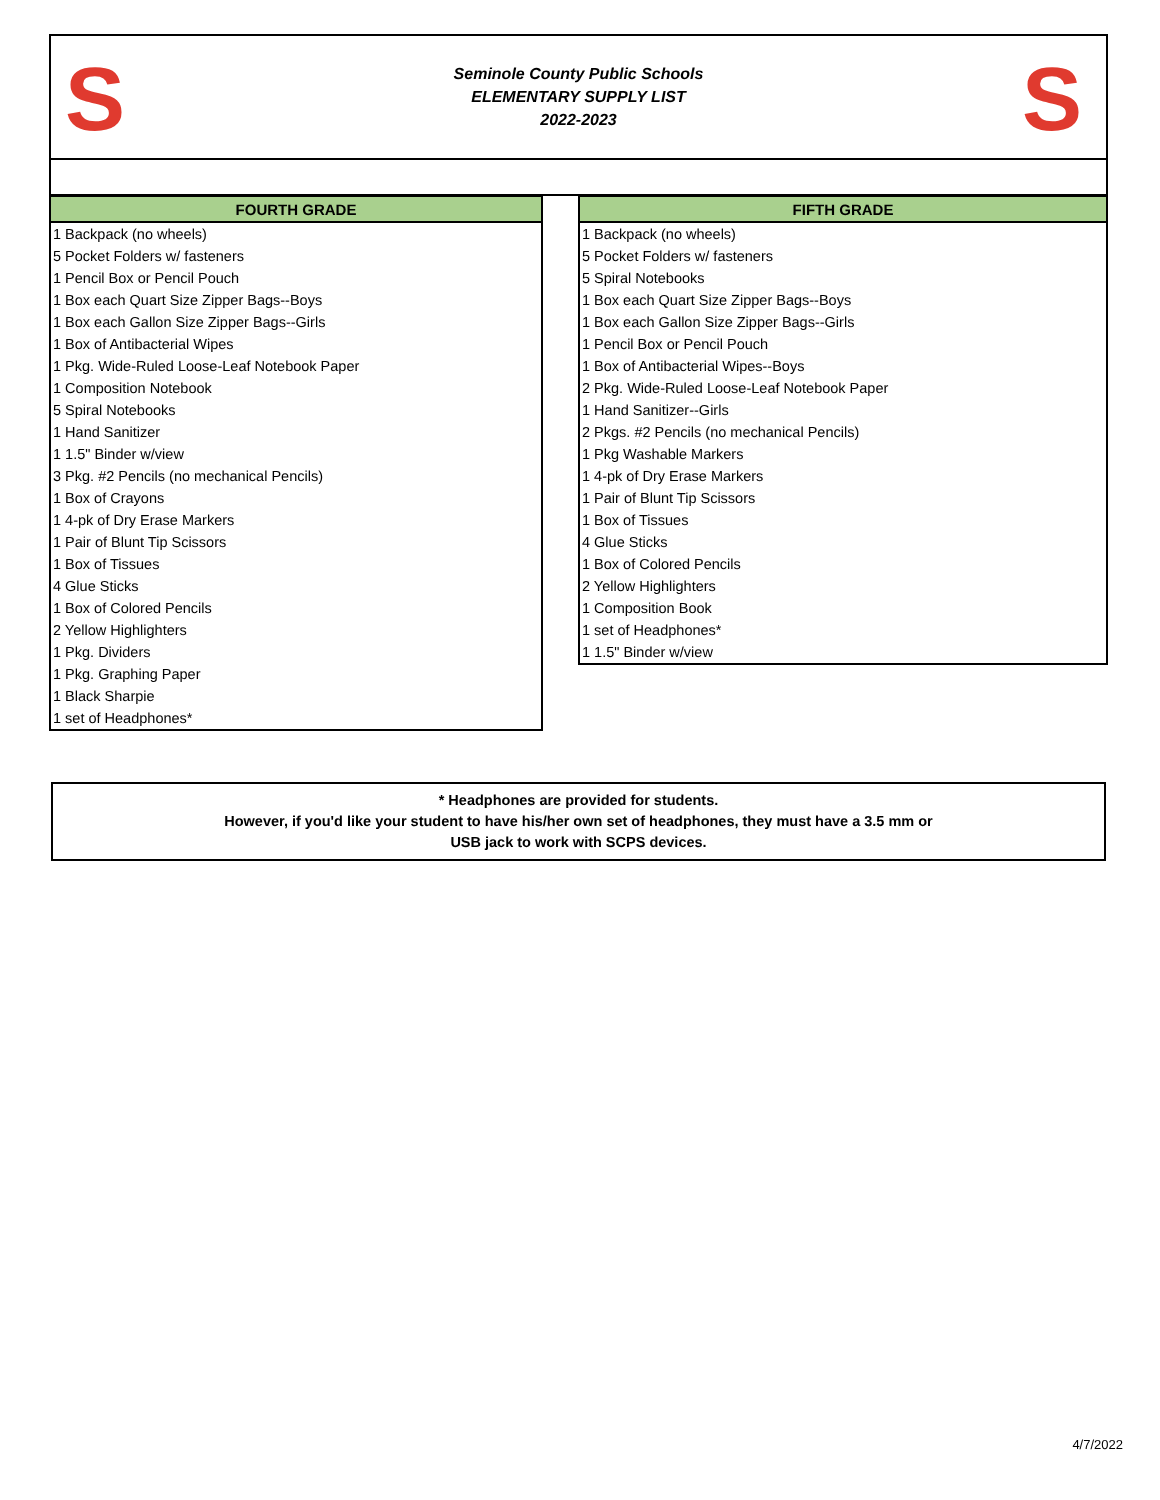S
Seminole County Public Schools
ELEMENTARY SUPPLY LIST
2022-2023
S
| FOURTH GRADE |
| --- |
| 1 Backpack (no wheels) |
| 5 Pocket Folders w/ fasteners |
| 1 Pencil Box or Pencil Pouch |
| 1 Box each Quart Size Zipper Bags--Boys |
| 1 Box each Gallon Size Zipper Bags--Girls |
| 1 Box of Antibacterial Wipes |
| 1 Pkg. Wide-Ruled Loose-Leaf Notebook Paper |
| 1 Composition Notebook |
| 5 Spiral Notebooks |
| 1 Hand Sanitizer |
| 1 1.5" Binder w/view |
| 3 Pkg. #2 Pencils (no mechanical Pencils) |
| 1 Box of Crayons |
| 1 4-pk of Dry Erase Markers |
| 1 Pair of Blunt Tip Scissors |
| 1 Box of Tissues |
| 4 Glue Sticks |
| 1 Box of Colored Pencils |
| 2 Yellow Highlighters |
| 1 Pkg. Dividers |
| 1 Pkg. Graphing Paper |
| 1 Black Sharpie |
| 1 set of Headphones* |
| FIFTH GRADE |
| --- |
| 1 Backpack (no wheels) |
| 5 Pocket Folders w/ fasteners |
| 5 Spiral Notebooks |
| 1 Box each Quart Size Zipper Bags--Boys |
| 1 Box each Gallon Size Zipper Bags--Girls |
| 1 Pencil Box or Pencil Pouch |
| 1 Box of Antibacterial Wipes--Boys |
| 2 Pkg. Wide-Ruled Loose-Leaf Notebook Paper |
| 1 Hand Sanitizer--Girls |
| 2 Pkgs. #2 Pencils (no mechanical Pencils) |
| 1 Pkg Washable Markers |
| 1 4-pk of Dry Erase Markers |
| 1 Pair of Blunt Tip Scissors |
| 1 Box of Tissues |
| 4 Glue Sticks |
| 1 Box of Colored Pencils |
| 2 Yellow Highlighters |
| 1 Composition Book |
| 1 set of Headphones* |
| 1 1.5" Binder w/view |
* Headphones are provided for students.
However, if you'd like your student to have his/her own set of headphones, they must have a 3.5 mm or
USB jack to work with SCPS devices.
4/7/2022